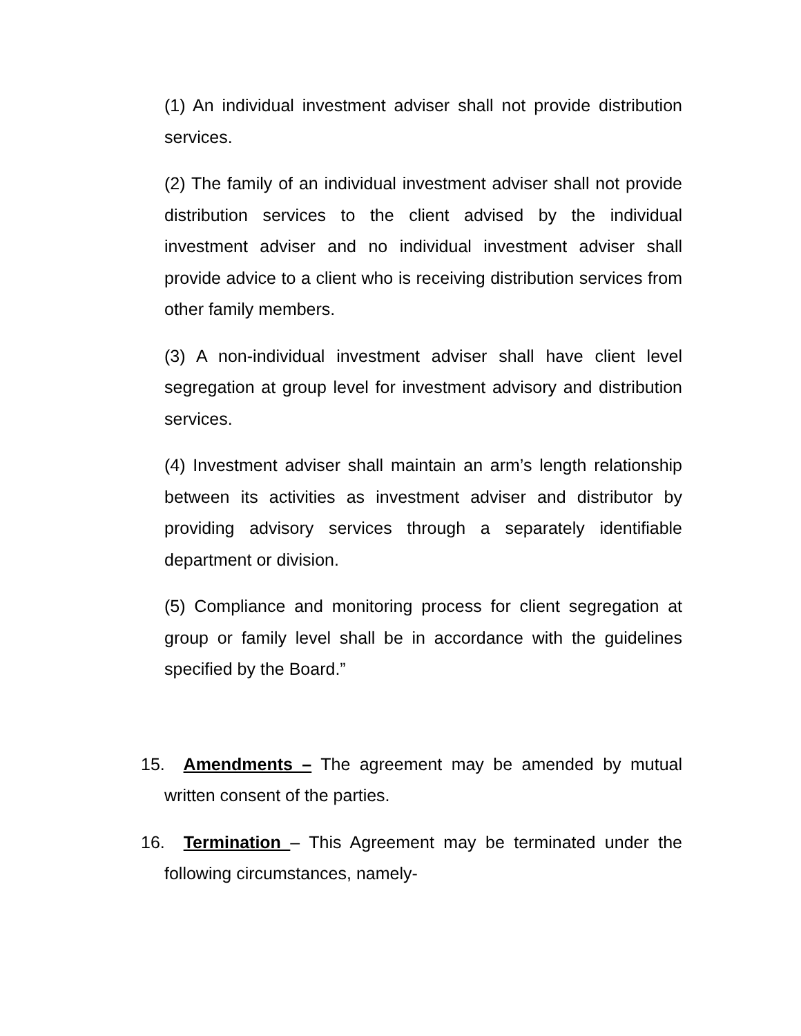(1) An individual investment adviser shall not provide distribution services.
(2) The family of an individual investment adviser shall not provide distribution services to the client advised by the individual investment adviser and no individual investment adviser shall provide advice to a client who is receiving distribution services from other family members.
(3) A non-individual investment adviser shall have client level segregation at group level for investment advisory and distribution services.
(4) Investment adviser shall maintain an arm’s length relationship between its activities as investment adviser and distributor by providing advisory services through a separately identifiable department or division.
(5) Compliance and monitoring process for client segregation at group or family level shall be in accordance with the guidelines specified by the Board.”
15. Amendments – The agreement may be amended by mutual written consent of the parties.
16. Termination – This Agreement may be terminated under the following circumstances, namely-